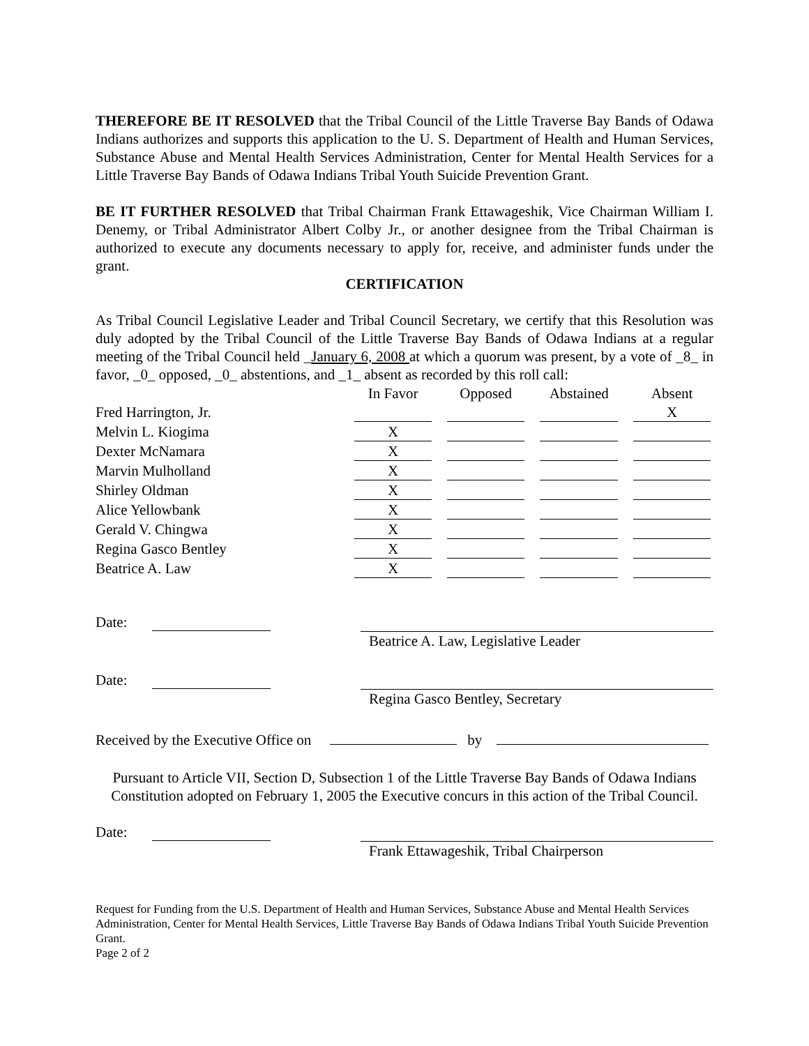THEREFORE BE IT RESOLVED that the Tribal Council of the Little Traverse Bay Bands of Odawa Indians authorizes and supports this application to the U. S. Department of Health and Human Services, Substance Abuse and Mental Health Services Administration, Center for Mental Health Services for a Little Traverse Bay Bands of Odawa Indians Tribal Youth Suicide Prevention Grant.
BE IT FURTHER RESOLVED that Tribal Chairman Frank Ettawageshik, Vice Chairman William I. Denemy, or Tribal Administrator Albert Colby Jr., or another designee from the Tribal Chairman is authorized to execute any documents necessary to apply for, receive, and administer funds under the grant.
CERTIFICATION
As Tribal Council Legislative Leader and Tribal Council Secretary, we certify that this Resolution was duly adopted by the Tribal Council of the Little Traverse Bay Bands of Odawa Indians at a regular meeting of the Tribal Council held _January 6, 2008 at which a quorum was present, by a vote of _8_ in favor, _0_ opposed, _0_ abstentions, and _1_ absent as recorded by this roll call:
| | In Favor | Opposed | Abstained | Absent |
| --- | --- | --- | --- | --- |
| Fred Harrington, Jr. | | | | X |
| Melvin L. Kiogima | X | | | |
| Dexter McNamara | X | | | |
| Marvin Mulholland | X | | | |
| Shirley Oldman | X | | | |
| Alice Yellowbank | X | | | |
| Gerald V. Chingwa | X | | | |
| Regina Gasco Bentley | X | | | |
| Beatrice A. Law | X | | | |
Date: Beatrice A. Law, Legislative Leader
Date: Regina Gasco Bentley, Secretary
Received by the Executive Office on by
Pursuant to Article VII, Section D, Subsection 1 of the Little Traverse Bay Bands of Odawa Indians Constitution adopted on February 1, 2005 the Executive concurs in this action of the Tribal Council.
Date: Frank Ettawageshik, Tribal Chairperson
Request for Funding from the U.S. Department of Health and Human Services, Substance Abuse and Mental Health Services Administration, Center for Mental Health Services, Little Traverse Bay Bands of Odawa Indians Tribal Youth Suicide Prevention Grant.
Page 2 of 2